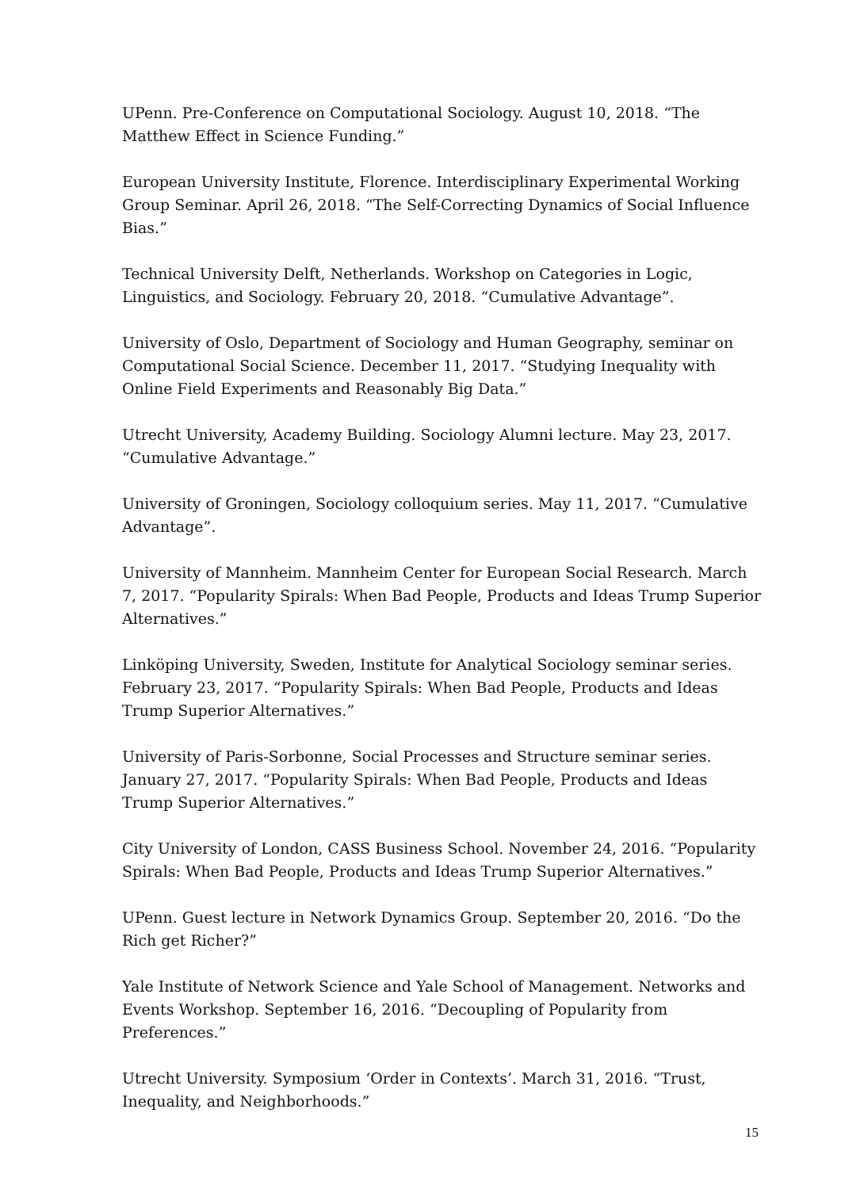UPenn. Pre-Conference on Computational Sociology. August 10, 2018. “The Matthew Effect in Science Funding.”
European University Institute, Florence. Interdisciplinary Experimental Working Group Seminar. April 26, 2018. “The Self-Correcting Dynamics of Social Influence Bias.”
Technical University Delft, Netherlands. Workshop on Categories in Logic, Linguistics, and Sociology. February 20, 2018. “Cumulative Advantage”.
University of Oslo, Department of Sociology and Human Geography, seminar on Computational Social Science. December 11, 2017. “Studying Inequality with Online Field Experiments and Reasonably Big Data.”
Utrecht University, Academy Building. Sociology Alumni lecture. May 23, 2017. “Cumulative Advantage.”
University of Groningen, Sociology colloquium series. May 11, 2017. “Cumulative Advantage”.
University of Mannheim. Mannheim Center for European Social Research. March 7, 2017. “Popularity Spirals: When Bad People, Products and Ideas Trump Superior Alternatives.”
Linköping University, Sweden, Institute for Analytical Sociology seminar series. February 23, 2017. “Popularity Spirals: When Bad People, Products and Ideas Trump Superior Alternatives.”
University of Paris-Sorbonne, Social Processes and Structure seminar series. January 27, 2017. “Popularity Spirals: When Bad People, Products and Ideas Trump Superior Alternatives.”
City University of London, CASS Business School. November 24, 2016. “Popularity Spirals: When Bad People, Products and Ideas Trump Superior Alternatives.”
UPenn. Guest lecture in Network Dynamics Group. September 20, 2016. “Do the Rich get Richer?”
Yale Institute of Network Science and Yale School of Management. Networks and Events Workshop. September 16, 2016. “Decoupling of Popularity from Preferences.”
Utrecht University. Symposium ‘Order in Contexts’. March 31, 2016. “Trust, Inequality, and Neighborhoods.”
15